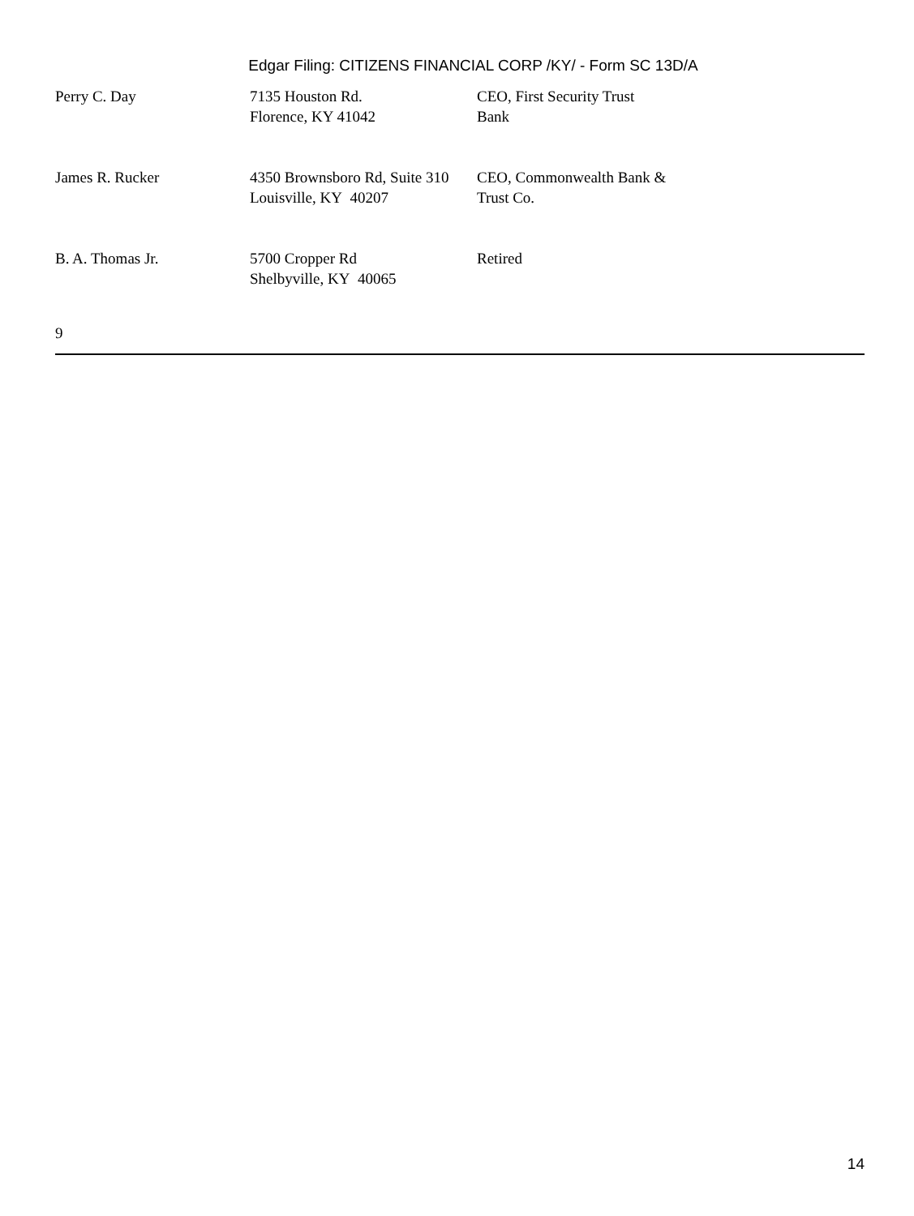Edgar Filing: CITIZENS FINANCIAL CORP /KY/ - Form SC 13D/A
| Perry C. Day | 7135 Houston Rd. Florence, KY 41042 | CEO, First Security Trust Bank |
| James R. Rucker | 4350 Brownsboro Rd, Suite 310 Louisville, KY 40207 | CEO, Commonwealth Bank & Trust Co. |
| B. A. Thomas Jr. | 5700 Cropper Rd Shelbyville, KY 40065 | Retired |
9
14